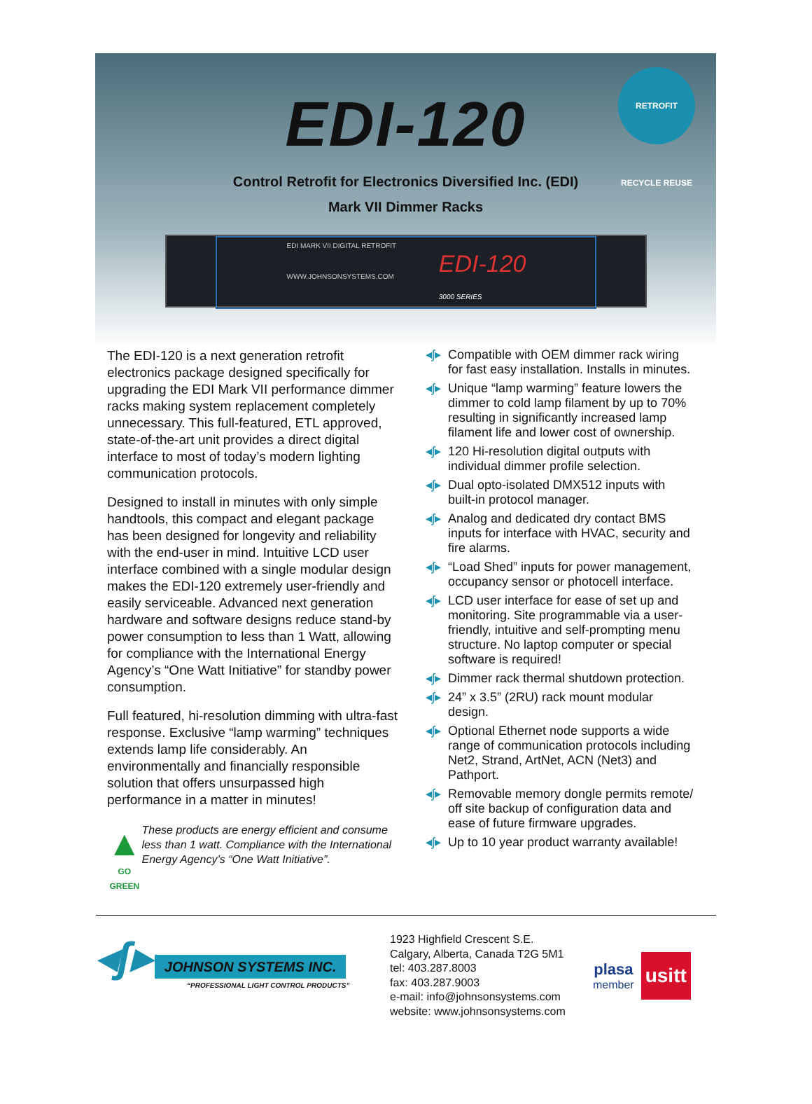EDI-120
Control Retrofit for Electronics Diversified Inc. (EDI)
Mark VII Dimmer Racks
RETROFIT RECYCLE REUSE
EDI MARK VII DIGITAL RETROFIT
WWW.JOHNSONSYSTEMS.COM
EDI-120
3000 SERIES
The EDI-120 is a next generation retrofit electronics package designed specifically for upgrading the EDI Mark VII performance dimmer racks making system replacement completely unnecessary. This full-featured, ETL approved, state-of-the-art unit provides a direct digital interface to most of today’s modern lighting communication protocols.
Designed to install in minutes with only simple handtools, this compact and elegant package has been designed for longevity and reliability with the end-user in mind. Intuitive LCD user interface combined with a single modular design makes the EDI-120 extremely user-friendly and easily serviceable. Advanced next generation hardware and software designs reduce stand-by power consumption to less than 1 Watt, allowing for compliance with the International Energy Agency’s “One Watt Initiative” for standby power consumption.
Full featured, hi-resolution dimming with ultra-fast response. Exclusive “lamp warming” techniques extends lamp life considerably. An environmentally and financially responsible solution that offers unsurpassed high performance in a matter in minutes!
▲
GO GREEN
These products are energy efficient and consume less than 1 watt. Compliance with the International Energy Agency’s “One Watt Initiative”.
◂ʃ▸ Compatible with OEM dimmer rack wiring for fast easy installation. Installs in minutes.
◂ʃ▸ Unique “lamp warming” feature lowers the dimmer to cold lamp filament by up to 70% resulting in significantly increased lamp filament life and lower cost of ownership.
◂ʃ▸ 120 Hi-resolution digital outputs with individual dimmer profile selection.
◂ʃ▸ Dual opto-isolated DMX512 inputs with built-in protocol manager.
◂ʃ▸ Analog and dedicated dry contact BMS inputs for interface with HVAC, security and fire alarms.
◂ʃ▸ “Load Shed” inputs for power management, occupancy sensor or photocell interface.
◂ʃ▸ LCD user interface for ease of set up and monitoring. Site programmable via a user-friendly, intuitive and self-prompting menu structure. No laptop computer or special software is required!
◂ʃ▸ Dimmer rack thermal shutdown protection.
◂ʃ▸ 24” x 3.5” (2RU) rack mount modular design.
◂ʃ▸ Optional Ethernet node supports a wide range of communication protocols including Net2, Strand, ArtNet, ACN (Net3) and Pathport.
◂ʃ▸ Removable memory dongle permits remote/ off site backup of configuration data and ease of future firmware upgrades.
◂ʃ▸ Up to 10 year product warranty available!
◂ʃ▸ JOHNSON SYSTEMS INC.
“PROFESSIONAL LIGHT CONTROL PRODUCTS”
1923 Highfield Crescent S.E.
Calgary, Alberta, Canada T2G 5M1
tel: 403.287.8003
fax: 403.287.9003
e-mail: info@johnsonsystems.com
website: www.johnsonsystems.com
plasa
member
usitt